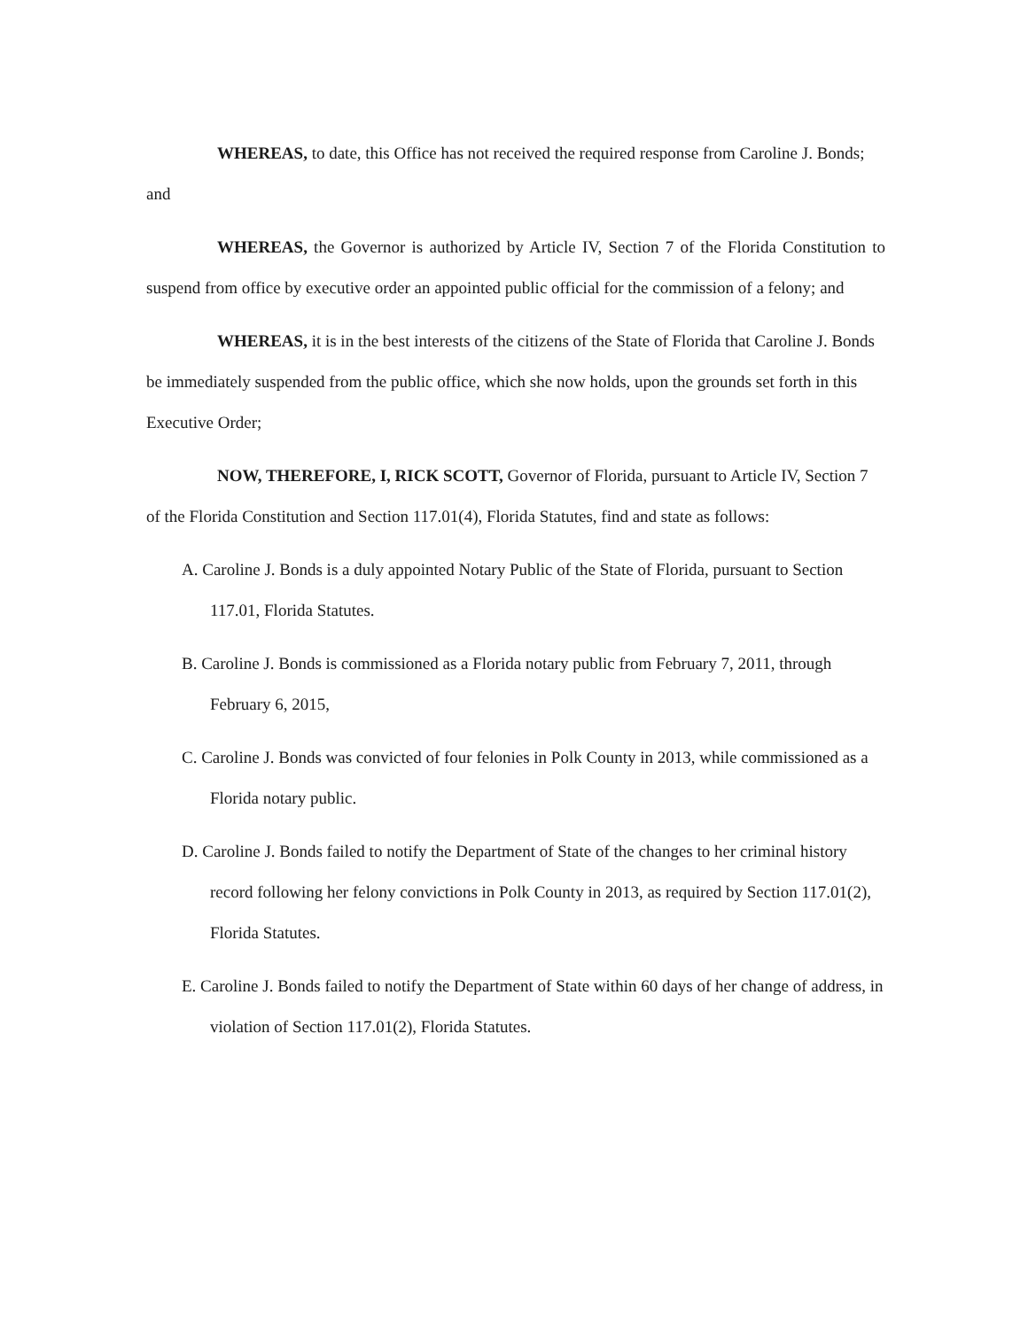WHEREAS, to date, this Office has not received the required response from Caroline J. Bonds; and
WHEREAS, the Governor is authorized by Article IV, Section 7 of the Florida Constitution to suspend from office by executive order an appointed public official for the commission of a felony; and
WHEREAS, it is in the best interests of the citizens of the State of Florida that Caroline J. Bonds be immediately suspended from the public office, which she now holds, upon the grounds set forth in this Executive Order;
NOW, THEREFORE, I, RICK SCOTT, Governor of Florida, pursuant to Article IV, Section 7 of the Florida Constitution and Section 117.01(4), Florida Statutes, find and state as follows:
A. Caroline J. Bonds is a duly appointed Notary Public of the State of Florida, pursuant to Section 117.01, Florida Statutes.
B. Caroline J. Bonds is commissioned as a Florida notary public from February 7, 2011, through February 6, 2015,
C. Caroline J. Bonds was convicted of four felonies in Polk County in 2013, while commissioned as a Florida notary public.
D. Caroline J. Bonds failed to notify the Department of State of the changes to her criminal history record following her felony convictions in Polk County in 2013, as required by Section 117.01(2), Florida Statutes.
E. Caroline J. Bonds failed to notify the Department of State within 60 days of her change of address, in violation of Section 117.01(2), Florida Statutes.